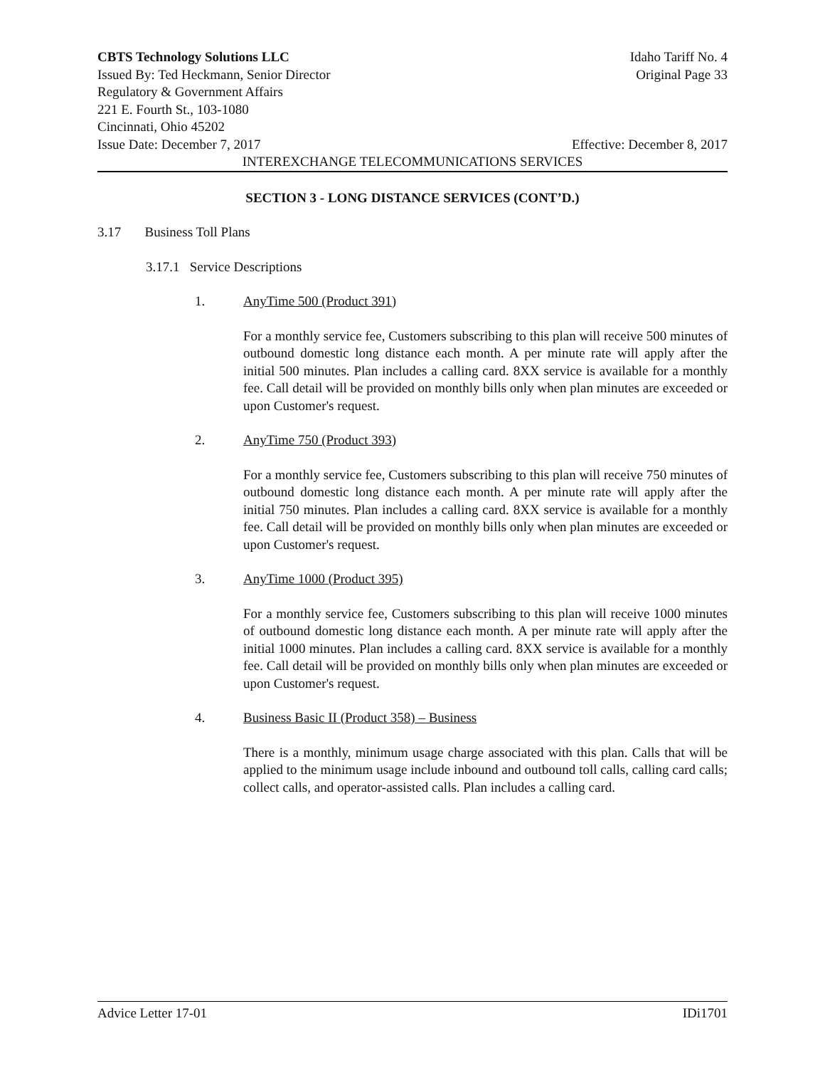CBTS Technology Solutions LLC Idaho Tariff No. 4
Issued By: Ted Heckmann, Senior Director Original Page 33
Regulatory & Government Affairs
221 E. Fourth St., 103-1080
Cincinnati, Ohio 45202
Issue Date: December 7, 2017 Effective: December 8, 2017
INTEREXCHANGE TELECOMMUNICATIONS SERVICES
SECTION 3 - LONG DISTANCE SERVICES (CONT’D.)
3.17 Business Toll Plans
3.17.1 Service Descriptions
1. AnyTime 500 (Product 391)
For a monthly service fee, Customers subscribing to this plan will receive 500 minutes of outbound domestic long distance each month. A per minute rate will apply after the initial 500 minutes. Plan includes a calling card. 8XX service is available for a monthly fee. Call detail will be provided on monthly bills only when plan minutes are exceeded or upon Customer's request.
2. AnyTime 750 (Product 393)
For a monthly service fee, Customers subscribing to this plan will receive 750 minutes of outbound domestic long distance each month. A per minute rate will apply after the initial 750 minutes. Plan includes a calling card. 8XX service is available for a monthly fee. Call detail will be provided on monthly bills only when plan minutes are exceeded or upon Customer's request.
3. AnyTime 1000 (Product 395)
For a monthly service fee, Customers subscribing to this plan will receive 1000 minutes of outbound domestic long distance each month. A per minute rate will apply after the initial 1000 minutes. Plan includes a calling card. 8XX service is available for a monthly fee. Call detail will be provided on monthly bills only when plan minutes are exceeded or upon Customer's request.
4. Business Basic II (Product 358) – Business
There is a monthly, minimum usage charge associated with this plan. Calls that will be applied to the minimum usage include inbound and outbound toll calls, calling card calls; collect calls, and operator-assisted calls. Plan includes a calling card.
Advice Letter 17-01 IDi1701